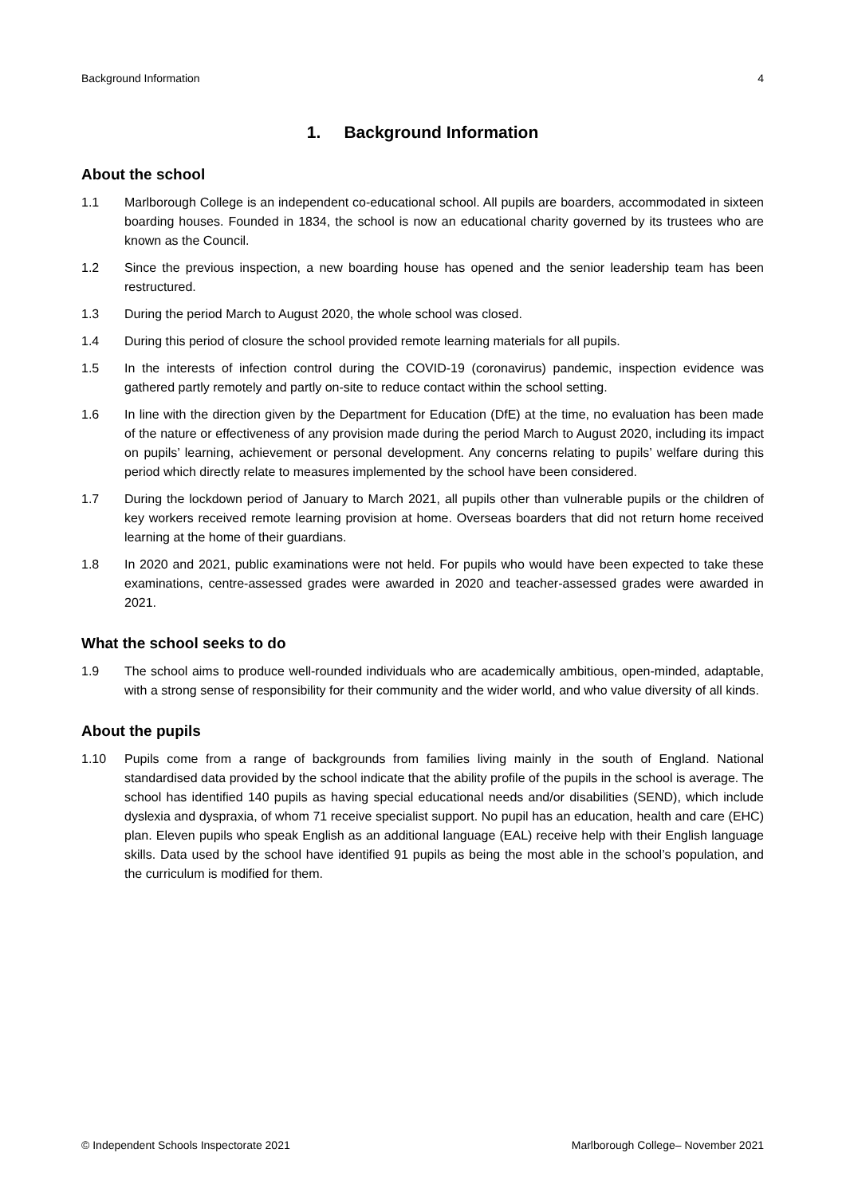Background Information 4
1. Background Information
About the school
1.1 Marlborough College is an independent co-educational school. All pupils are boarders, accommodated in sixteen boarding houses. Founded in 1834, the school is now an educational charity governed by its trustees who are known as the Council.
1.2 Since the previous inspection, a new boarding house has opened and the senior leadership team has been restructured.
1.3 During the period March to August 2020, the whole school was closed.
1.4 During this period of closure the school provided remote learning materials for all pupils.
1.5 In the interests of infection control during the COVID-19 (coronavirus) pandemic, inspection evidence was gathered partly remotely and partly on-site to reduce contact within the school setting.
1.6 In line with the direction given by the Department for Education (DfE) at the time, no evaluation has been made of the nature or effectiveness of any provision made during the period March to August 2020, including its impact on pupils’ learning, achievement or personal development. Any concerns relating to pupils’ welfare during this period which directly relate to measures implemented by the school have been considered.
1.7 During the lockdown period of January to March 2021, all pupils other than vulnerable pupils or the children of key workers received remote learning provision at home. Overseas boarders that did not return home received learning at the home of their guardians.
1.8 In 2020 and 2021, public examinations were not held. For pupils who would have been expected to take these examinations, centre-assessed grades were awarded in 2020 and teacher-assessed grades were awarded in 2021.
What the school seeks to do
1.9 The school aims to produce well-rounded individuals who are academically ambitious, open-minded, adaptable, with a strong sense of responsibility for their community and the wider world, and who value diversity of all kinds.
About the pupils
1.10 Pupils come from a range of backgrounds from families living mainly in the south of England. National standardised data provided by the school indicate that the ability profile of the pupils in the school is average. The school has identified 140 pupils as having special educational needs and/or disabilities (SEND), which include dyslexia and dyspraxia, of whom 71 receive specialist support. No pupil has an education, health and care (EHC) plan. Eleven pupils who speak English as an additional language (EAL) receive help with their English language skills. Data used by the school have identified 91 pupils as being the most able in the school’s population, and the curriculum is modified for them.
© Independent Schools Inspectorate 2021 Marlborough College– November 2021